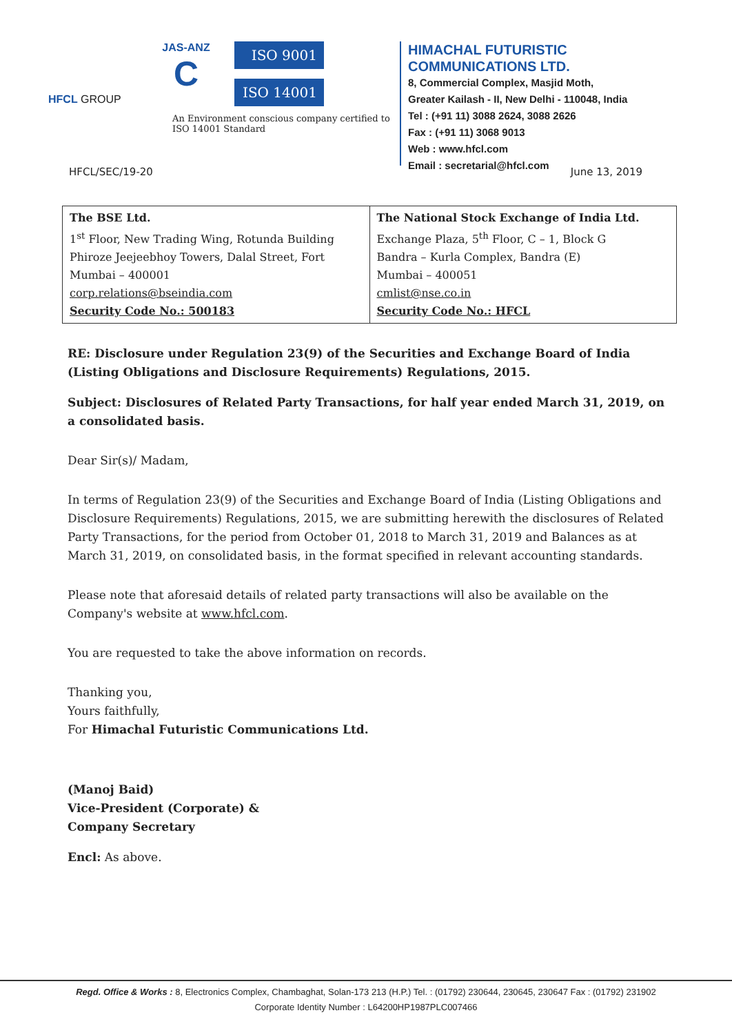HFCL GROUP
JAS-ANZ
C
ISO 9001
ISO 14001
An Environment conscious company certified to ISO 14001 Standard
HIMACHAL FUTURISTIC COMMUNICATIONS LTD.
8, Commercial Complex, Masjid Moth,
Greater Kailash - II, New Delhi - 110048, India
Tel : (+91 11) 3088 2624, 3088 2626
Fax : (+91 11) 3068 9013
Web : www.hfcl.com
Email : secretarial@hfcl.com
HFCL/SEC/19-20 June 13, 2019
| The BSE Ltd. 1<sup>st</sup> Floor, New Trading Wing, Rotunda Building Phiroze Jeejeebhoy Towers, Dalal Street, Fort Mumbai – 400001 corp.relations@bseindia.com Security Code No.: 500183 | The National Stock Exchange of India Ltd. Exchange Plaza, 5<sup>th</sup> Floor, C – 1, Block G Bandra – Kurla Complex, Bandra (E) Mumbai – 400051 cmlist@nse.co.in Security Code No.: HFCL |
RE: Disclosure under Regulation 23(9) of the Securities and Exchange Board of India (Listing Obligations and Disclosure Requirements) Regulations, 2015.
Subject: Disclosures of Related Party Transactions, for half year ended March 31, 2019, on a consolidated basis.
Dear Sir(s)/ Madam,
In terms of Regulation 23(9) of the Securities and Exchange Board of India (Listing Obligations and Disclosure Requirements) Regulations, 2015, we are submitting herewith the disclosures of Related Party Transactions, for the period from October 01, 2018 to March 31, 2019 and Balances as at March 31, 2019, on consolidated basis, in the format specified in relevant accounting standards.
Please note that aforesaid details of related party transactions will also be available on the Company's website at www.hfcl.com.
You are requested to take the above information on records.
Thanking you,
Yours faithfully,
For Himachal Futuristic Communications Ltd.
(Manoj Baid)
Vice-President (Corporate) &
Company Secretary
Encl: As above.
Regd. Office & Works : 8, Electronics Complex, Chambaghat, Solan-173 213 (H.P.) Tel. : (01792) 230644, 230645, 230647 Fax : (01792) 231902
Corporate Identity Number : L64200HP1987PLC007466